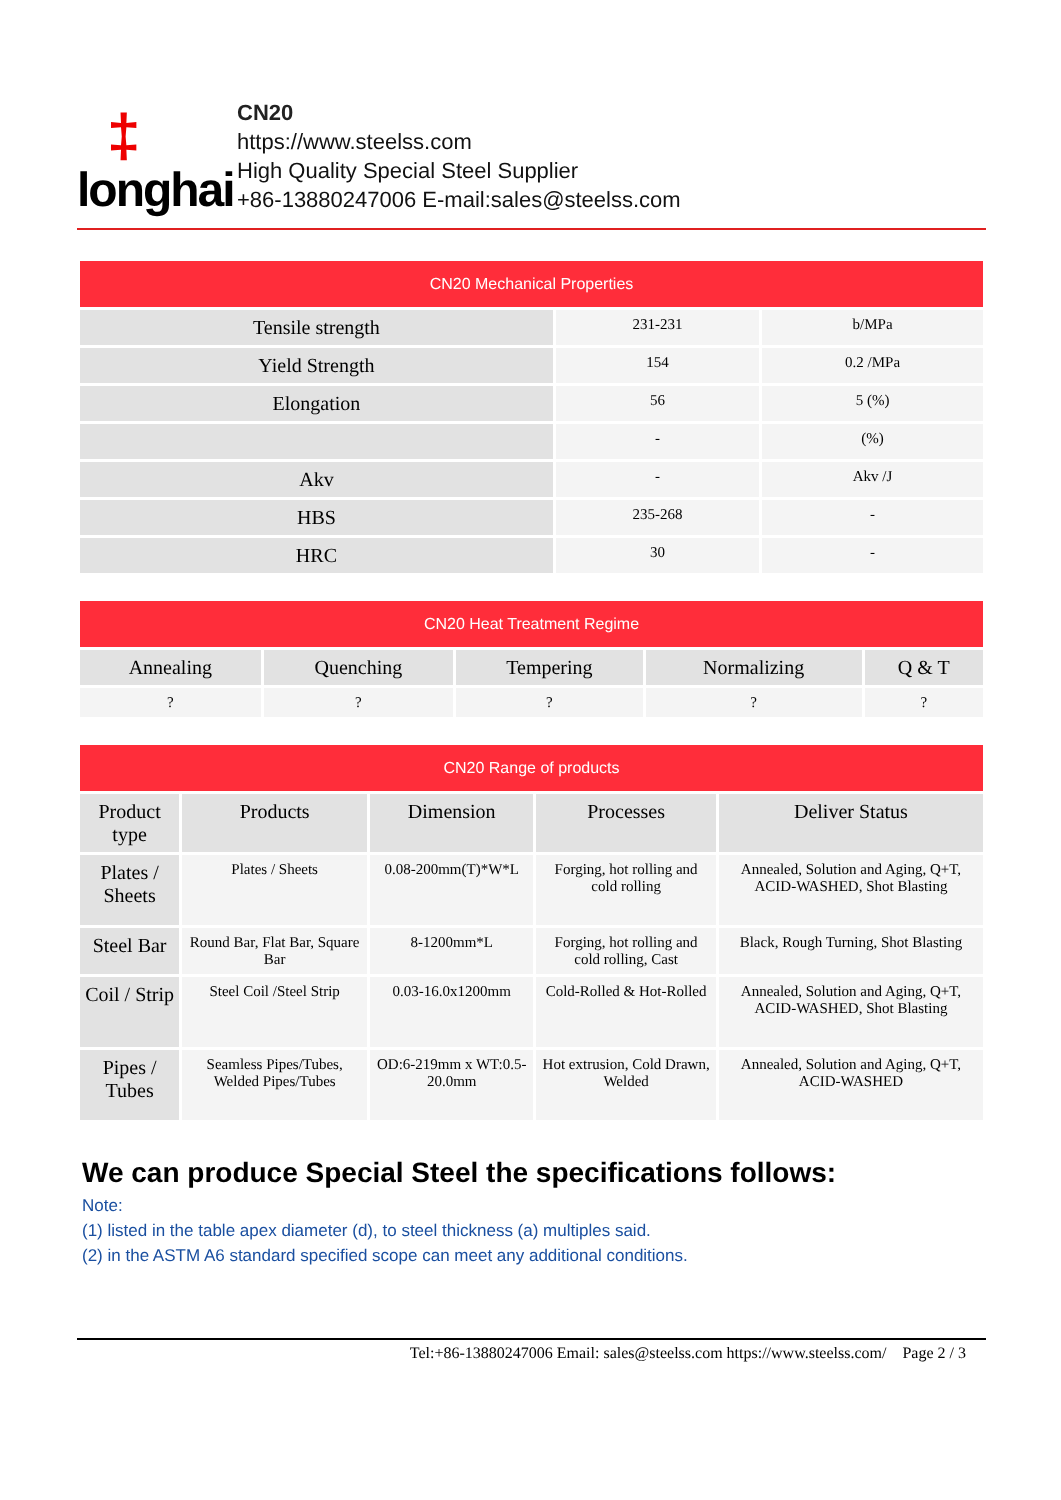‡
longhai
CN20
https://www.steelss.com
High Quality Special Steel Supplier
+86-13880247006 E-mail:sales@steelss.com
| CN20 Mechanical Properties | | |
| --- | --- | --- |
| Tensile strength | 231-231 | b/MPa |
| Yield Strength | 154 | 0.2 /MPa |
| Elongation | 56 | 5 (%) |
| | - | (%) |
| Akv | - | Akv /J |
| HBS | 235-268 | - |
| HRC | 30 | - |
| CN20 Heat Treatment Regime | | | | |
| --- | --- | --- | --- | --- |
| Annealing | Quenching | Tempering | Normalizing | Q & T |
| ? | ? | ? | ? | ? |
| CN20 Range of products | | | | |
| --- | --- | --- | --- | --- |
| Product type | Products | Dimension | Processes | Deliver Status |
| Plates / Sheets | Plates / Sheets | 0.08-200mm(T)*W*L | Forging, hot rolling and cold rolling | Annealed, Solution and Aging, Q+T, ACID-WASHED, Shot Blasting |
| Steel Bar | Round Bar, Flat Bar, Square Bar | 8-1200mm*L | Forging, hot rolling and cold rolling, Cast | Black, Rough Turning, Shot Blasting |
| Coil / Strip | Steel Coil /Steel Strip | 0.03-16.0x1200mm | Cold-Rolled & Hot-Rolled | Annealed, Solution and Aging, Q+T, ACID-WASHED, Shot Blasting |
| Pipes / Tubes | Seamless Pipes/Tubes, Welded Pipes/Tubes | OD:6-219mm x WT:0.5-20.0mm | Hot extrusion, Cold Drawn, Welded | Annealed, Solution and Aging, Q+T, ACID-WASHED |
We can produce Special Steel the specifications follows:
Note:
(1) listed in the table apex diameter (d), to steel thickness (a) multiples said.
(2) in the ASTM A6 standard specified scope can meet any additional conditions.
Tel:+86-13880247006 Email: sales@steelss.com https://www.steelss.com/ Page 2 / 3